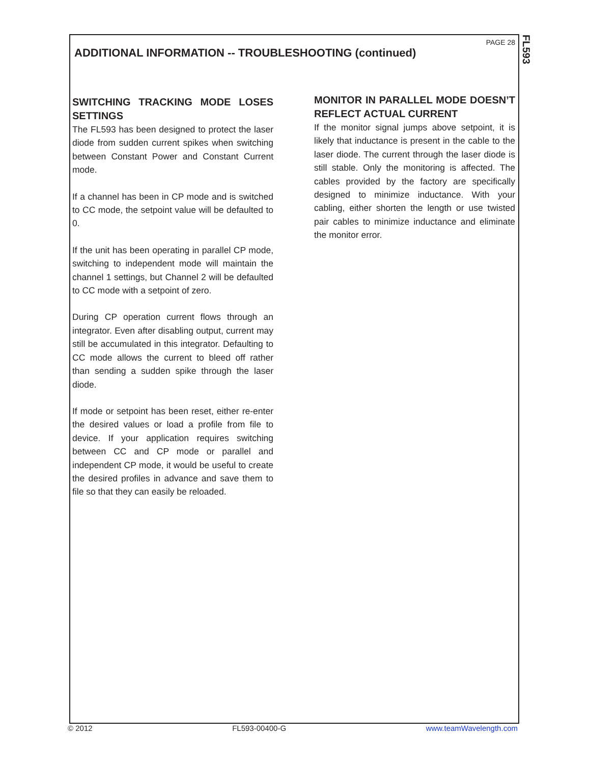FL593
PAGE 28
ADDITIONAL INFORMATION -- TROUBLESHOOTING (continued)
SWITCHING TRACKING MODE LOSES SETTINGS
The FL593 has been designed to protect the laser diode from sudden current spikes when switching between Constant Power and Constant Current mode.
If a channel has been in CP mode and is switched to CC mode, the setpoint value will be defaulted to 0.
If the unit has been operating in parallel CP mode, switching to independent mode will maintain the channel 1 settings, but Channel 2 will be defaulted to CC mode with a setpoint of zero.
During CP operation current flows through an integrator. Even after disabling output, current may still be accumulated in this integrator. Defaulting to CC mode allows the current to bleed off rather than sending a sudden spike through the laser diode.
If mode or setpoint has been reset, either re-enter the desired values or load a profile from file to device. If your application requires switching between CC and CP mode or parallel and independent CP mode, it would be useful to create the desired profiles in advance and save them to file so that they can easily be reloaded.
MONITOR IN PARALLEL MODE DOESN’T REFLECT ACTUAL CURRENT
If the monitor signal jumps above setpoint, it is likely that inductance is present in the cable to the laser diode. The current through the laser diode is still stable. Only the monitoring is affected. The cables provided by the factory are specifically designed to minimize inductance. With your cabling, either shorten the length or use twisted pair cables to minimize inductance and eliminate the monitor error.
© 2012 FL593-00400-G www.teamWavelength.com